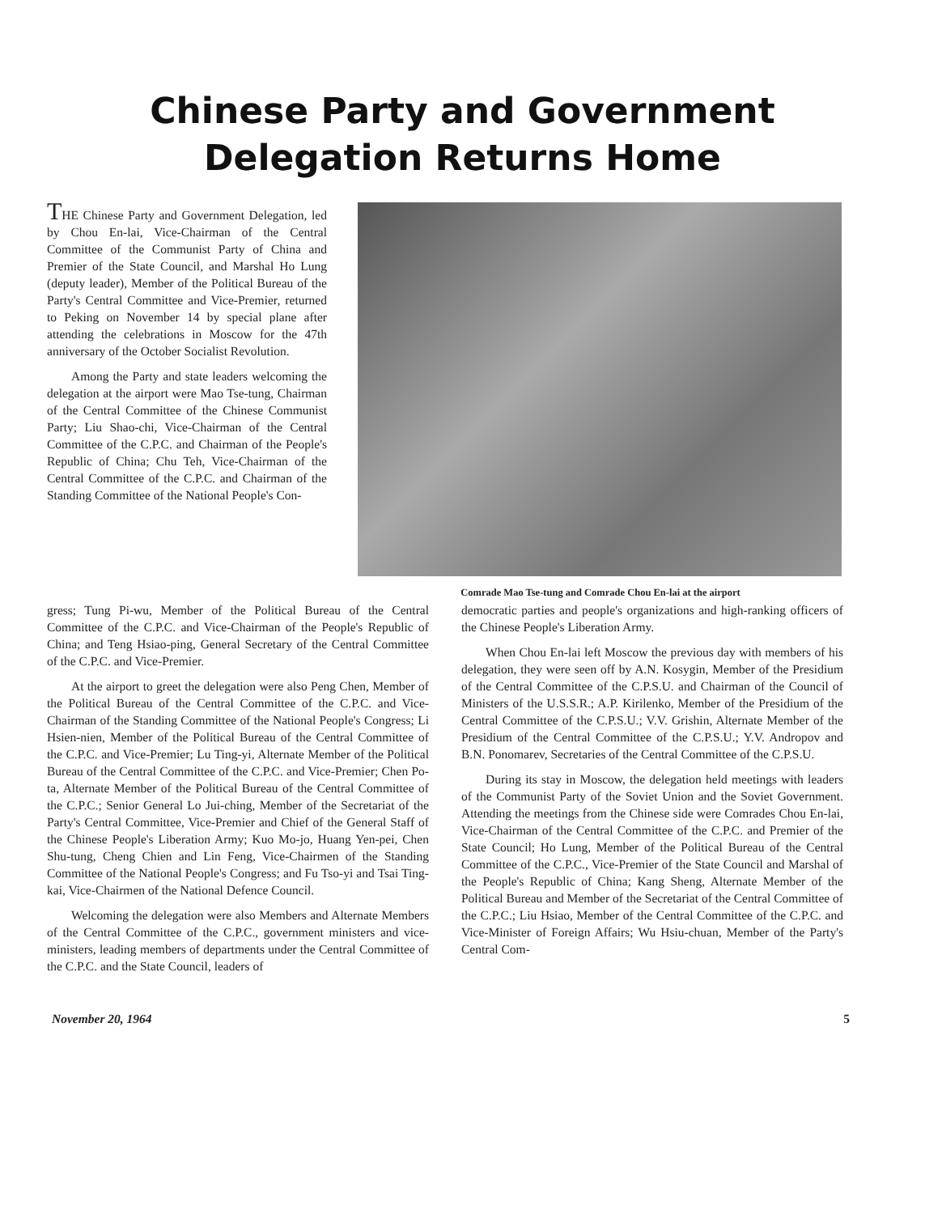Chinese Party and Government
Delegation Returns Home
THE Chinese Party and Government Delegation, led by Chou En-lai, Vice-Chairman of the Central Committee of the Communist Party of China and Premier of the State Council, and Marshal Ho Lung (deputy leader), Member of the Political Bureau of the Party's Central Committee and Vice-Premier, returned to Peking on November 14 by special plane after attending the celebrations in Moscow for the 47th anniversary of the October Socialist Revolution.
Among the Party and state leaders welcoming the delegation at the airport were Mao Tse-tung, Chairman of the Central Committee of the Chinese Communist Party; Liu Shao-chi, Vice-Chairman of the Central Committee of the C.P.C. and Chairman of the People's Republic of China; Chu Teh, Vice-Chairman of the Central Committee of the C.P.C. and Chairman of the Standing Committee of the National People's Con-
Comrade Mao Tse-tung and Comrade Chou En-lai at the airport
gress; Tung Pi-wu, Member of the Political Bureau of the Central Committee of the C.P.C. and Vice-Chairman of the People's Republic of China; and Teng Hsiao-ping, General Secretary of the Central Committee of the C.P.C. and Vice-Premier.
At the airport to greet the delegation were also Peng Chen, Member of the Political Bureau of the Central Committee of the C.P.C. and Vice-Chairman of the Standing Committee of the National People's Congress; Li Hsien-nien, Member of the Political Bureau of the Central Committee of the C.P.C. and Vice-Premier; Lu Ting-yi, Alternate Member of the Political Bureau of the Central Committee of the C.P.C. and Vice-Premier; Chen Po-ta, Alternate Member of the Political Bureau of the Central Committee of the C.P.C.; Senior General Lo Jui-ching, Member of the Secretariat of the Party's Central Committee, Vice-Premier and Chief of the General Staff of the Chinese People's Liberation Army; Kuo Mo-jo, Huang Yen-pei, Chen Shu-tung, Cheng Chien and Lin Feng, Vice-Chairmen of the Standing Committee of the National People's Congress; and Fu Tso-yi and Tsai Ting-kai, Vice-Chairmen of the National Defence Council.
Welcoming the delegation were also Members and Alternate Members of the Central Committee of the C.P.C., government ministers and vice-ministers, leading members of departments under the Central Committee of the C.P.C. and the State Council, leaders of
democratic parties and people's organizations and high-ranking officers of the Chinese People's Liberation Army.
When Chou En-lai left Moscow the previous day with members of his delegation, they were seen off by A.N. Kosygin, Member of the Presidium of the Central Committee of the C.P.S.U. and Chairman of the Council of Ministers of the U.S.S.R.; A.P. Kirilenko, Member of the Presidium of the Central Committee of the C.P.S.U.; V.V. Grishin, Alternate Member of the Presidium of the Central Committee of the C.P.S.U.; Y.V. Andropov and B.N. Ponomarev, Secretaries of the Central Committee of the C.P.S.U.
During its stay in Moscow, the delegation held meetings with leaders of the Communist Party of the Soviet Union and the Soviet Government. Attending the meetings from the Chinese side were Comrades Chou En-lai, Vice-Chairman of the Central Committee of the C.P.C. and Premier of the State Council; Ho Lung, Member of the Political Bureau of the Central Committee of the C.P.C., Vice-Premier of the State Council and Marshal of the People's Republic of China; Kang Sheng, Alternate Member of the Political Bureau and Member of the Secretariat of the Central Committee of the C.P.C.; Liu Hsiao, Member of the Central Committee of the C.P.C. and Vice-Minister of Foreign Affairs; Wu Hsiu-chuan, Member of the Party's Central Com-
November 20, 1964 5